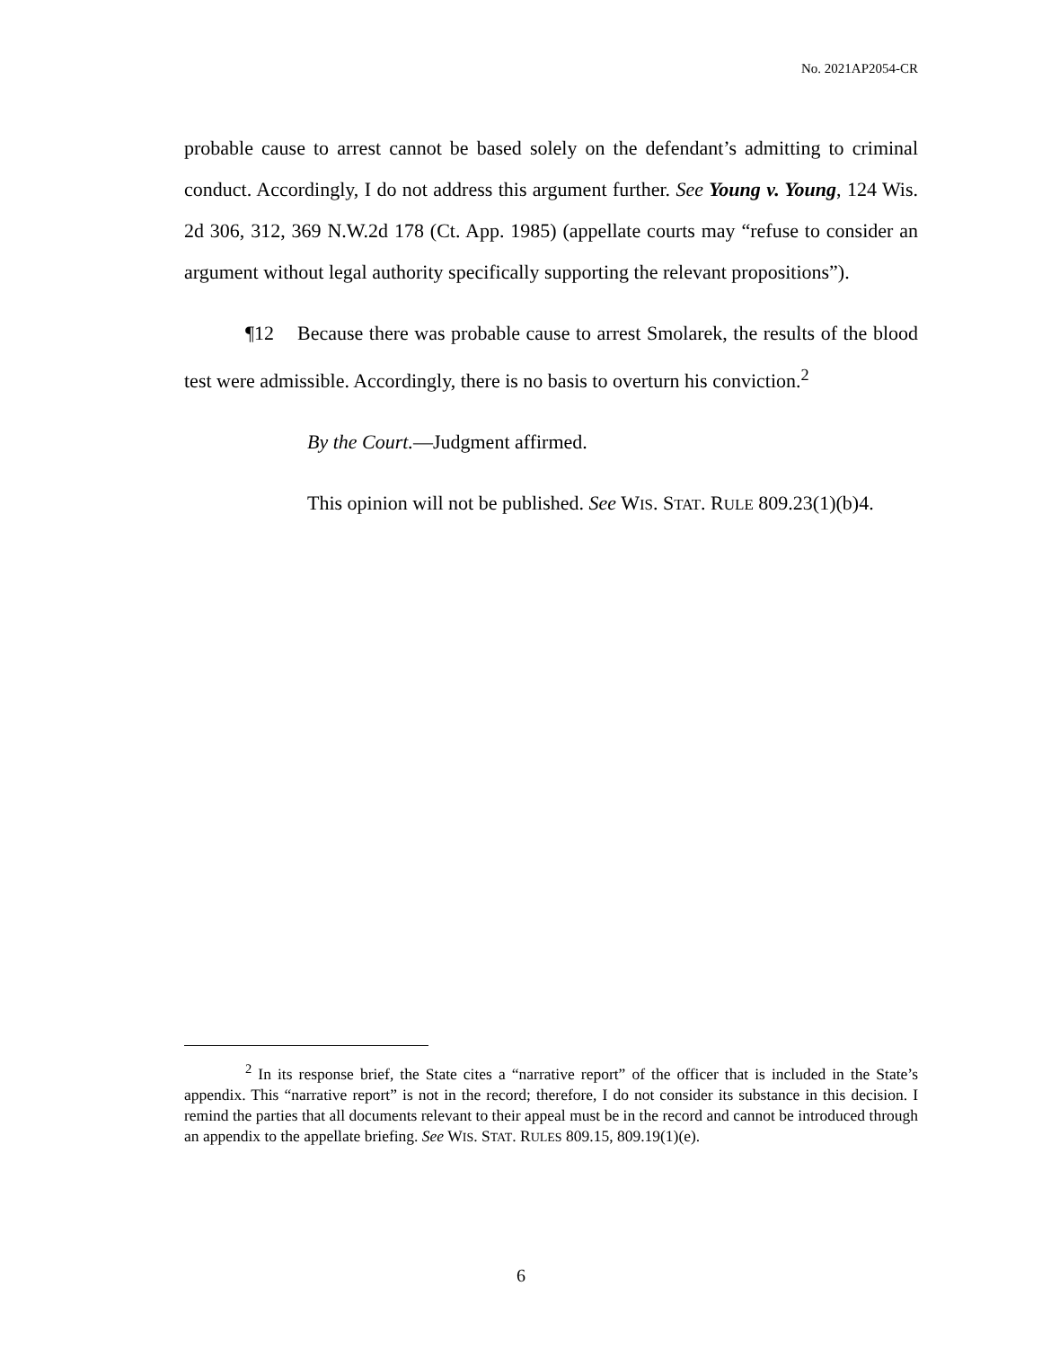No. 2021AP2054-CR
probable cause to arrest cannot be based solely on the defendant’s admitting to criminal conduct. Accordingly, I do not address this argument further. See Young v. Young, 124 Wis. 2d 306, 312, 369 N.W.2d 178 (Ct. App. 1985) (appellate courts may “refuse to consider an argument without legal authority specifically supporting the relevant propositions”).
¶12 Because there was probable cause to arrest Smolarek, the results of the blood test were admissible. Accordingly, there is no basis to overturn his conviction.<sup>2</sup>
By the Court.—Judgment affirmed.
This opinion will not be published. See WIS. STAT. RULE 809.23(1)(b)4.
<sup>2</sup> In its response brief, the State cites a “narrative report” of the officer that is included in the State’s appendix. This “narrative report” is not in the record; therefore, I do not consider its substance in this decision. I remind the parties that all documents relevant to their appeal must be in the record and cannot be introduced through an appendix to the appellate briefing. See WIS. STAT. RULES 809.15, 809.19(1)(e).
6